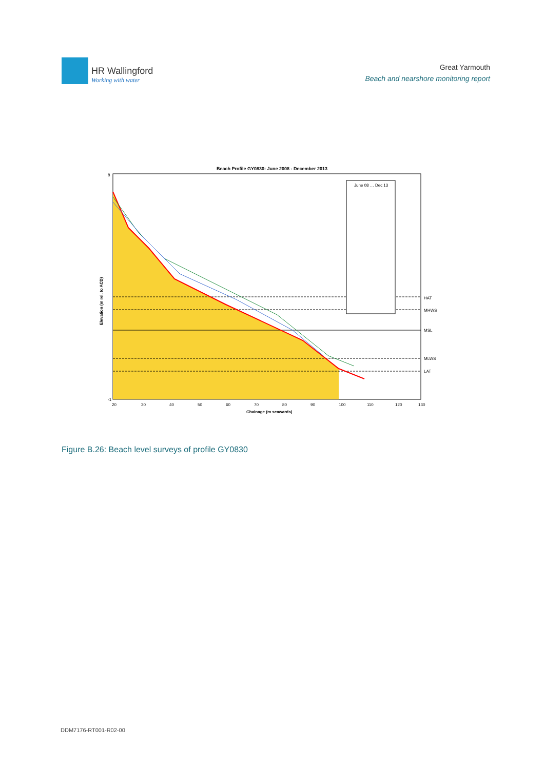HR Wallingford
Working with water
Great Yarmouth
Beach and nearshore monitoring report
Beach Profile GY0830: June 2008 - December 2013
June 08 … Dec 13
HAT
MHWS
MSL
MLWS
LAT
8
-1
20
30
40
50
60
70
80
90
100
110
120
130
Chainage (m seawards)
Elevation (m rel. to ACD)
Figure B.26: Beach level surveys of profile GY0830
DDM7176-RT001-R02-00